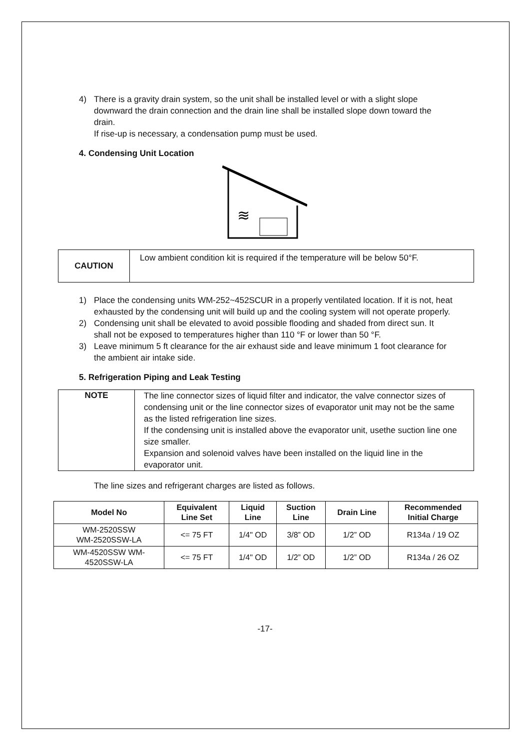4) There is a gravity drain system, so the unit shall be installed level or with a slight slope downward the drain connection and the drain line shall be installed slope down toward the drain.
If rise-up is necessary, a condensation pump must be used.
4. Condensing Unit Location
≋
| CAUTION | Low ambient condition kit is required if the temperature will be below 50°F. |
1) Place the condensing units WM-252~452SCUR in a properly ventilated location. If it is not, heat exhausted by the condensing unit will build up and the cooling system will not operate properly.
2) Condensing unit shall be elevated to avoid possible flooding and shaded from direct sun. It shall not be exposed to temperatures higher than 110 °F or lower than 50 °F.
3) Leave minimum 5 ft clearance for the air exhaust side and leave minimum 1 foot clearance for the ambient air intake side.
5. Refrigeration Piping and Leak Testing
| NOTE | The line connector sizes of liquid filter and indicator, the valve connector sizes of condensing unit or the line connector sizes of evaporator unit may not be the same as the listed refrigeration line sizes. If the condensing unit is installed above the evaporator unit, usethe suction line one size smaller. Expansion and solenoid valves have been installed on the liquid line in the evaporator unit. |
The line sizes and refrigerant charges are listed as follows.
| Model No | Equivalent Line Set | Liquid Line | Suction Line | Drain Line | Recommended Initial Charge |
| --- | --- | --- | --- | --- | --- |
| WM-2520SSW WM-2520SSW-LA | <= 75 FT | 1/4" OD | 3/8” OD | 1/2” OD | R134a / 19 OZ |
| WM-4520SSW WM- 4520SSW-LA | <= 75 FT | 1/4" OD | 1/2” OD | 1/2” OD | R134a / 26 OZ |
-17-